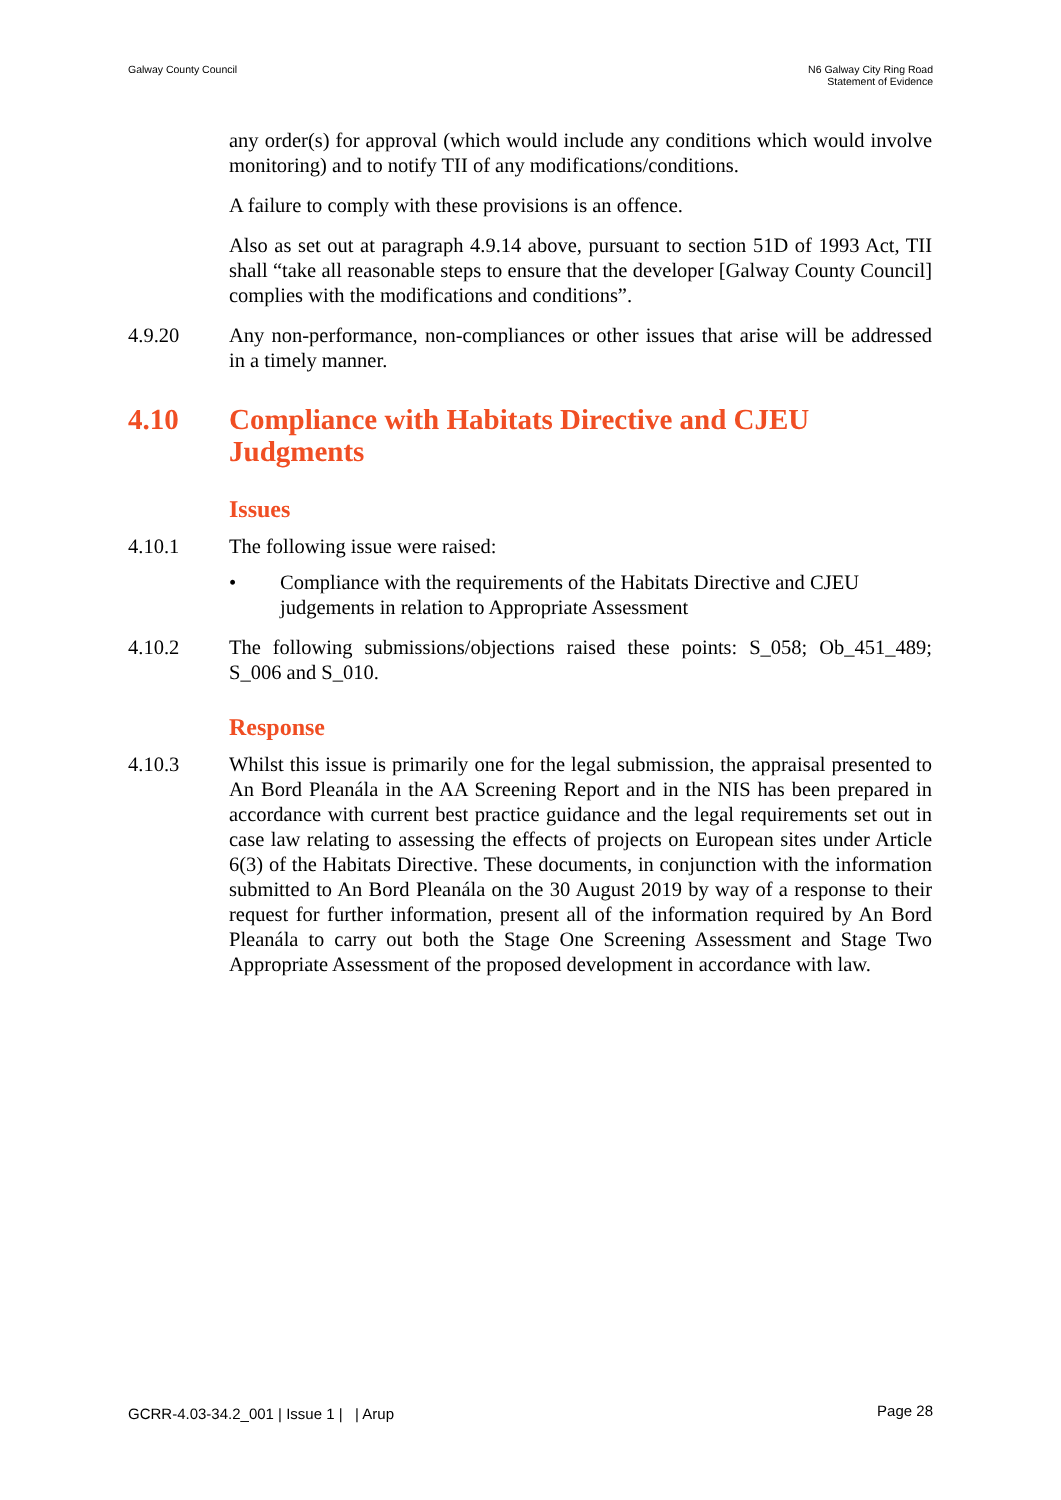Galway County Council N6 Galway City Ring Road
Statement of Evidence
any order(s) for approval (which would include any conditions which would involve monitoring) and to notify TII of any modifications/conditions.
A failure to comply with these provisions is an offence.
Also as set out at paragraph 4.9.14 above, pursuant to section 51D of 1993 Act, TII shall “take all reasonable steps to ensure that the developer [Galway County Council] complies with the modifications and conditions”.
4.9.20 Any non-performance, non-compliances or other issues that arise will be addressed in a timely manner.
4.10 Compliance with Habitats Directive and CJEU Judgments
Issues
4.10.1 The following issue were raised:
• Compliance with the requirements of the Habitats Directive and CJEU judgements in relation to Appropriate Assessment
4.10.2 The following submissions/objections raised these points: S_058; Ob_451_489; S_006 and S_010.
Response
4.10.3 Whilst this issue is primarily one for the legal submission, the appraisal presented to An Bord Pleanála in the AA Screening Report and in the NIS has been prepared in accordance with current best practice guidance and the legal requirements set out in case law relating to assessing the effects of projects on European sites under Article 6(3) of the Habitats Directive. These documents, in conjunction with the information submitted to An Bord Pleanála on the 30 August 2019 by way of a response to their request for further information, present all of the information required by An Bord Pleanála to carry out both the Stage One Screening Assessment and Stage Two Appropriate Assessment of the proposed development in accordance with law.
GCRR-4.03-34.2_001 | Issue 1 | | Arup
Page 28